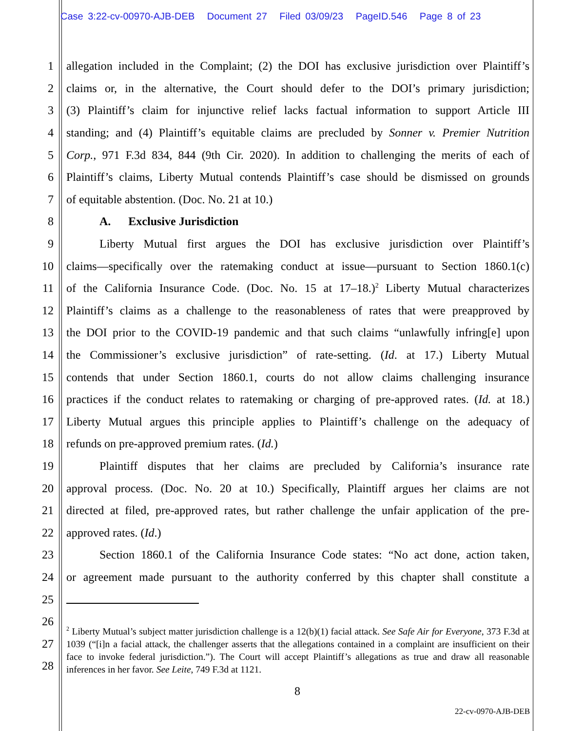Case 3:22-cv-00970-AJB-DEB Document 27 Filed 03/09/23 PageID.546 Page 8 of 23
1 allegation included in the Complaint; (2) the DOI has exclusive jurisdiction over Plaintiff’s
2 claims or, in the alternative, the Court should defer to the DOI’s primary jurisdiction;
3 (3) Plaintiff’s claim for injunctive relief lacks factual information to support Article III
4 standing; and (4) Plaintiff’s equitable claims are precluded by Sonner v. Premier Nutrition
5 Corp., 971 F.3d 834, 844 (9th Cir. 2020). In addition to challenging the merits of each of
6 Plaintiff’s claims, Liberty Mutual contends Plaintiff’s case should be dismissed on grounds
7 of equitable abstention. (Doc. No. 21 at 10.)
8 A. Exclusive Jurisdiction
9 Liberty Mutual first argues the DOI has exclusive jurisdiction over Plaintiff’s
10 claims—specifically over the ratemaking conduct at issue—pursuant to Section 1860.1(c)
11 of the California Insurance Code. (Doc. No. 15 at 17–18.)<sup>2</sup> Liberty Mutual characterizes
12 Plaintiff’s claims as a challenge to the reasonableness of rates that were preapproved by
13 the DOI prior to the COVID-19 pandemic and that such claims “unlawfully infring[e] upon
14 the Commissioner’s exclusive jurisdiction” of rate-setting. (Id. at 17.) Liberty Mutual
15 contends that under Section 1860.1, courts do not allow claims challenging insurance
16 practices if the conduct relates to ratemaking or charging of pre-approved rates. (Id. at 18.)
17 Liberty Mutual argues this principle applies to Plaintiff’s challenge on the adequacy of
18 refunds on pre-approved premium rates. (Id.)
19 Plaintiff disputes that her claims are precluded by California’s insurance rate
20 approval process. (Doc. No. 20 at 10.) Specifically, Plaintiff argues her claims are not
21 directed at filed, pre-approved rates, but rather challenge the unfair application of the pre-
22 approved rates. (Id.)
23 Section 1860.1 of the California Insurance Code states: “No act done, action taken,
24 or agreement made pursuant to the authority conferred by this chapter shall constitute a
25
26
27
28
<sup>2</sup> Liberty Mutual’s subject matter jurisdiction challenge is a 12(b)(1) facial attack. See Safe Air for Everyone, 373 F.3d at 1039 (“[i]n a facial attack, the challenger asserts that the allegations contained in a complaint are insufficient on their face to invoke federal jurisdiction.”). The Court will accept Plaintiff’s allegations as true and draw all reasonable inferences in her favor. See Leite, 749 F.3d at 1121.
8
22-cv-0970-AJB-DEB